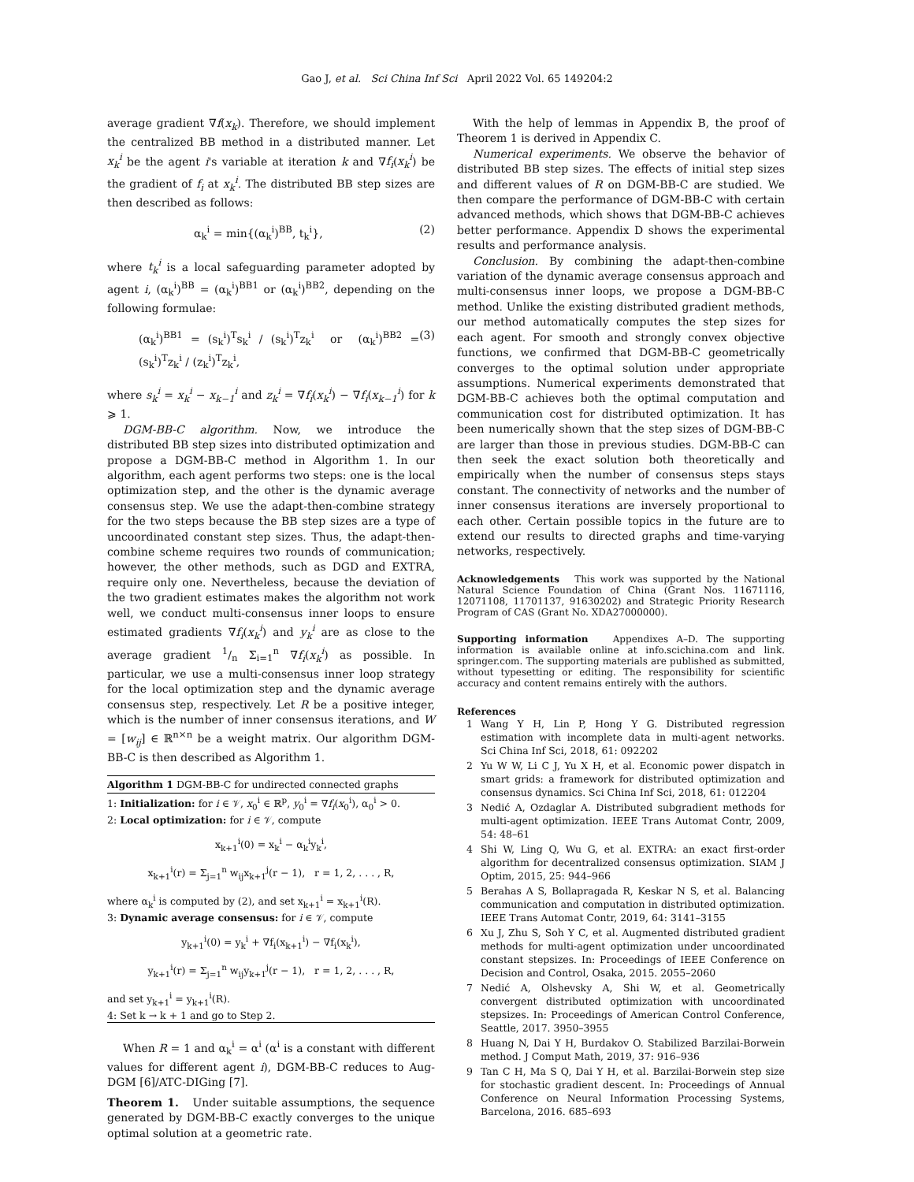Gao J, et al. Sci China Inf Sci April 2022 Vol. 65 149204:2
average gradient ∇f(x<sub>k</sub>). Therefore, we should implement the centralized BB method in a distributed manner. Let x<sub>k</sub><sup>i</sup> be the agent i's variable at iteration k and ∇f<sub>i</sub>(x<sub>k</sub><sup>i</sup>) be the gradient of f<sub>i</sub> at x<sub>k</sub><sup>i</sup>. The distributed BB step sizes are then described as follows:
α<sub>k</sub><sup>i</sup> = min{(α<sub>k</sub><sup>i</sup>)<sup>BB</sup>, t<sub>k</sub><sup>i</sup>}, (2)
where t<sub>k</sub><sup>i</sup> is a local safeguarding parameter adopted by agent i, (α<sub>k</sub><sup>i</sup>)<sup>BB</sup> = (α<sub>k</sub><sup>i</sup>)<sup>BB1</sup> or (α<sub>k</sub><sup>i</sup>)<sup>BB2</sup>, depending on the following formulae:
(α<sub>k</sub><sup>i</sup>)<sup>BB1</sup> = (s<sub>k</sub><sup>i</sup>)<sup>T</sup>s<sub>k</sub><sup>i</sup> / (s<sub>k</sub><sup>i</sup>)<sup>T</sup>z<sub>k</sub><sup>i</sup> or (α<sub>k</sub><sup>i</sup>)<sup>BB2</sup> = (s<sub>k</sub><sup>i</sup>)<sup>T</sup>z<sub>k</sub><sup>i</sup> / (z<sub>k</sub><sup>i</sup>)<sup>T</sup>z<sub>k</sub><sup>i</sup>, (3)
where s<sub>k</sub><sup>i</sup> = x<sub>k</sub><sup>i</sup> − x<sub>k−1</sub><sup>i</sup> and z<sub>k</sub><sup>i</sup> = ∇f<sub>i</sub>(x<sub>k</sub><sup>i</sup>) − ∇f<sub>i</sub>(x<sub>k−1</sub><sup>i</sup>) for k ⩾ 1.
DGM-BB-C algorithm. Now, we introduce the distributed BB step sizes into distributed optimization and propose a DGM-BB-C method in Algorithm 1. In our algorithm, each agent performs two steps: one is the local optimization step, and the other is the dynamic average consensus step. We use the adapt-then-combine strategy for the two steps because the BB step sizes are a type of uncoordinated constant step sizes. Thus, the adapt-then-combine scheme requires two rounds of communication; however, the other methods, such as DGD and EXTRA, require only one. Nevertheless, because the deviation of the two gradient estimates makes the algorithm not work well, we conduct multi-consensus inner loops to ensure estimated gradients ∇f<sub>i</sub>(x<sub>k</sub><sup>i</sup>) and y<sub>k</sub><sup>i</sup> are as close to the average gradient 1/n Σ<sub>i=1</sub><sup>n</sup> ∇f<sub>i</sub>(x<sub>k</sub><sup>i</sup>) as possible. In particular, we use a multi-consensus inner loop strategy for the local optimization step and the dynamic average consensus step, respectively. Let R be a positive integer, which is the number of inner consensus iterations, and W = [w<sub>ij</sub>] ∈ ℝ<sup>n×n</sup> be a weight matrix. Our algorithm DGM-BB-C is then described as Algorithm 1.
Algorithm 1 DGM-BB-C for undirected connected graphs
1: Initialization: for i ∈ 𝒱, x<sub>0</sub><sup>i</sup> ∈ ℝ<sup>p</sup>, y<sub>0</sub><sup>i</sup> = ∇f<sub>i</sub>(x<sub>0</sub><sup>i</sup>), α<sub>0</sub><sup>i</sup> > 0.
2: Local optimization: for i ∈ 𝒱, compute
x<sub>k+1</sub><sup>i</sup>(0) = x<sub>k</sub><sup>i</sup> − α<sub>k</sub><sup>i</sup>y<sub>k</sub><sup>i</sup>,
x<sub>k+1</sub><sup>i</sup>(r) = Σ<sub>j=1</sub><sup>n</sup> w<sub>ij</sub>x<sub>k+1</sub><sup>j</sup>(r − 1), r = 1, 2, . . . , R,
where α<sub>k</sub><sup>i</sup> is computed by (2), and set x<sub>k+1</sub><sup>i</sup> = x<sub>k+1</sub><sup>i</sup>(R).
3: Dynamic average consensus: for i ∈ 𝒱, compute
y<sub>k+1</sub><sup>i</sup>(0) = y<sub>k</sub><sup>i</sup> + ∇f<sub>i</sub>(x<sub>k+1</sub><sup>i</sup>) − ∇f<sub>i</sub>(x<sub>k</sub><sup>i</sup>),
y<sub>k+1</sub><sup>i</sup>(r) = Σ<sub>j=1</sub><sup>n</sup> w<sub>ij</sub>y<sub>k+1</sub><sup>j</sup>(r − 1), r = 1, 2, . . . , R,
and set y<sub>k+1</sub><sup>i</sup> = y<sub>k+1</sub><sup>i</sup>(R).
4: Set k → k + 1 and go to Step 2.
When R = 1 and α<sub>k</sub><sup>i</sup> = α<sup>i</sup> (α<sup>i</sup> is a constant with different values for different agent i), DGM-BB-C reduces to Aug-DGM [6]/ATC-DIGing [7].
Theorem 1. Under suitable assumptions, the sequence generated by DGM-BB-C exactly converges to the unique optimal solution at a geometric rate.
With the help of lemmas in Appendix B, the proof of Theorem 1 is derived in Appendix C.
Numerical experiments. We observe the behavior of distributed BB step sizes. The effects of initial step sizes and different values of R on DGM-BB-C are studied. We then compare the performance of DGM-BB-C with certain advanced methods, which shows that DGM-BB-C achieves better performance. Appendix D shows the experimental results and performance analysis.
Conclusion. By combining the adapt-then-combine variation of the dynamic average consensus approach and multi-consensus inner loops, we propose a DGM-BB-C method. Unlike the existing distributed gradient methods, our method automatically computes the step sizes for each agent. For smooth and strongly convex objective functions, we confirmed that DGM-BB-C geometrically converges to the optimal solution under appropriate assumptions. Numerical experiments demonstrated that DGM-BB-C achieves both the optimal computation and communication cost for distributed optimization. It has been numerically shown that the step sizes of DGM-BB-C are larger than those in previous studies. DGM-BB-C can then seek the exact solution both theoretically and empirically when the number of consensus steps stays constant. The connectivity of networks and the number of inner consensus iterations are inversely proportional to each other. Certain possible topics in the future are to extend our results to directed graphs and time-varying networks, respectively.
Acknowledgements This work was supported by the National Natural Science Foundation of China (Grant Nos. 11671116, 12071108, 11701137, 91630202) and Strategic Priority Research Program of CAS (Grant No. XDA27000000).
Supporting information Appendixes A–D. The supporting information is available online at info.scichina.com and link. springer.com. The supporting materials are published as submitted, without typesetting or editing. The responsibility for scientific accuracy and content remains entirely with the authors.
References
1 Wang Y H, Lin P, Hong Y G. Distributed regression estimation with incomplete data in multi-agent networks. Sci China Inf Sci, 2018, 61: 092202
2 Yu W W, Li C J, Yu X H, et al. Economic power dispatch in smart grids: a framework for distributed optimization and consensus dynamics. Sci China Inf Sci, 2018, 61: 012204
3 Nedić A, Ozdaglar A. Distributed subgradient methods for multi-agent optimization. IEEE Trans Automat Contr, 2009, 54: 48–61
4 Shi W, Ling Q, Wu G, et al. EXTRA: an exact first-order algorithm for decentralized consensus optimization. SIAM J Optim, 2015, 25: 944–966
5 Berahas A S, Bollapragada R, Keskar N S, et al. Balancing communication and computation in distributed optimization. IEEE Trans Automat Contr, 2019, 64: 3141–3155
6 Xu J, Zhu S, Soh Y C, et al. Augmented distributed gradient methods for multi-agent optimization under uncoordinated constant stepsizes. In: Proceedings of IEEE Conference on Decision and Control, Osaka, 2015. 2055–2060
7 Nedić A, Olshevsky A, Shi W, et al. Geometrically convergent distributed optimization with uncoordinated stepsizes. In: Proceedings of American Control Conference, Seattle, 2017. 3950–3955
8 Huang N, Dai Y H, Burdakov O. Stabilized Barzilai-Borwein method. J Comput Math, 2019, 37: 916–936
9 Tan C H, Ma S Q, Dai Y H, et al. Barzilai-Borwein step size for stochastic gradient descent. In: Proceedings of Annual Conference on Neural Information Processing Systems, Barcelona, 2016. 685–693